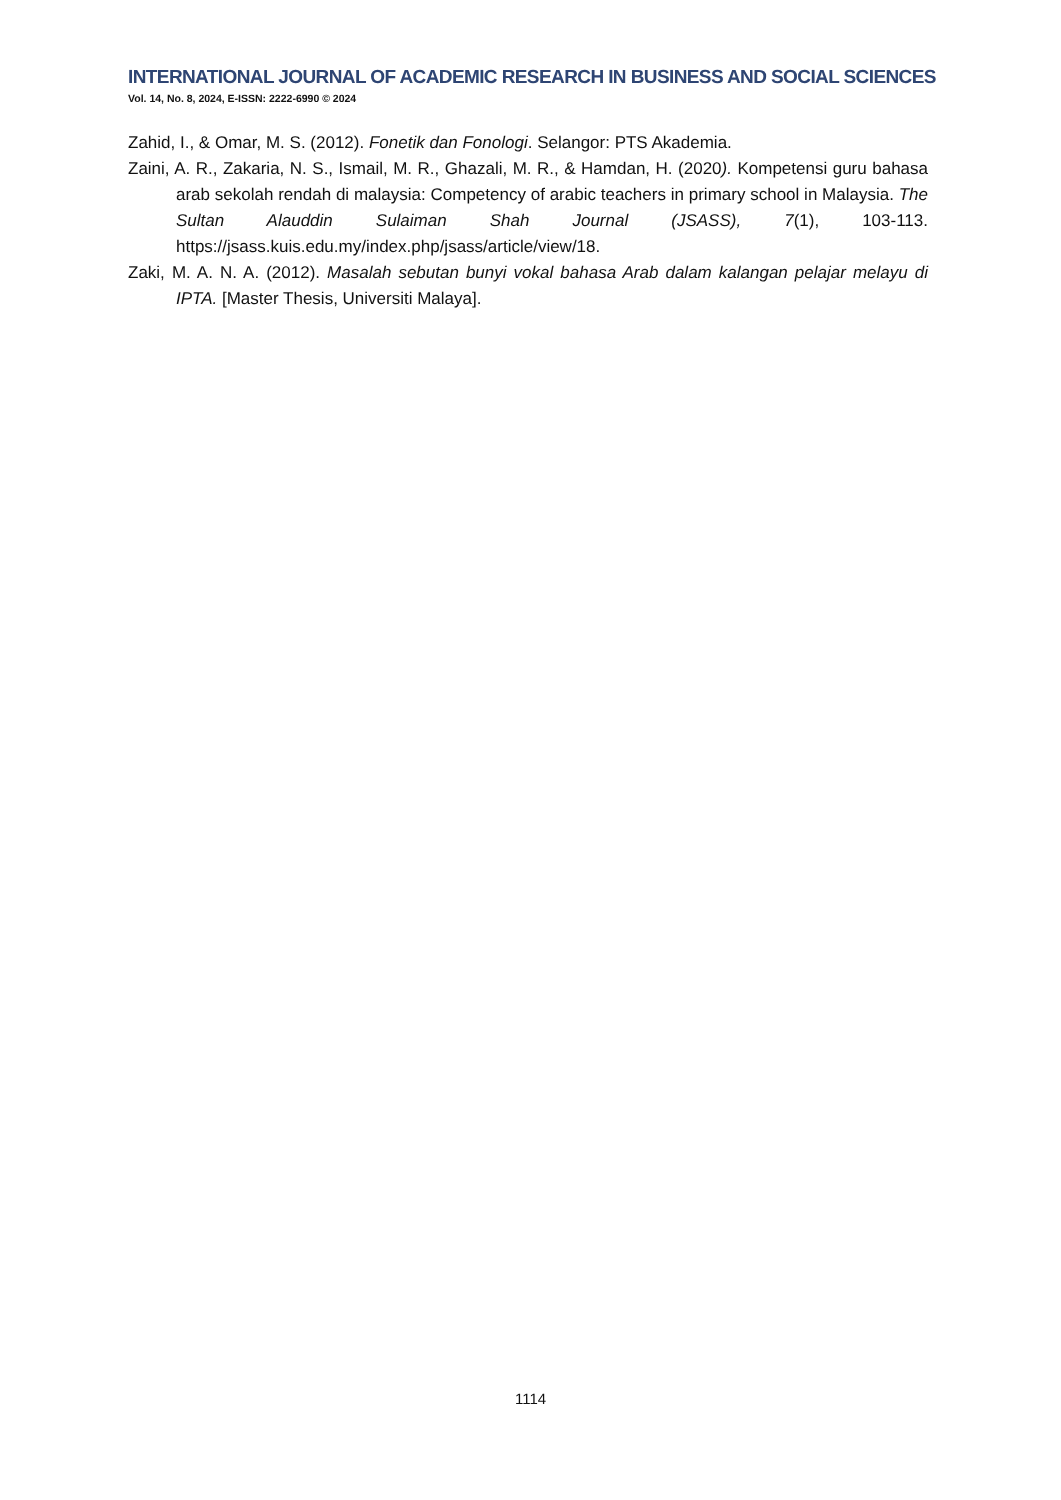INTERNATIONAL JOURNAL OF ACADEMIC RESEARCH IN BUSINESS AND SOCIAL SCIENCES
Vol. 14, No. 8, 2024, E-ISSN: 2222-6990 © 2024
Zahid, I., & Omar, M. S. (2012). Fonetik dan Fonologi. Selangor: PTS Akademia.
Zaini, A. R., Zakaria, N. S., Ismail, M. R., Ghazali, M. R., & Hamdan, H. (2020). Kompetensi guru bahasa arab sekolah rendah di malaysia: Competency of arabic teachers in primary school in Malaysia. The Sultan Alauddin Sulaiman Shah Journal (JSASS), 7(1), 103-113. https://jsass.kuis.edu.my/index.php/jsass/article/view/18.
Zaki, M. A. N. A. (2012). Masalah sebutan bunyi vokal bahasa Arab dalam kalangan pelajar melayu di IPTA. [Master Thesis, Universiti Malaya].
1114